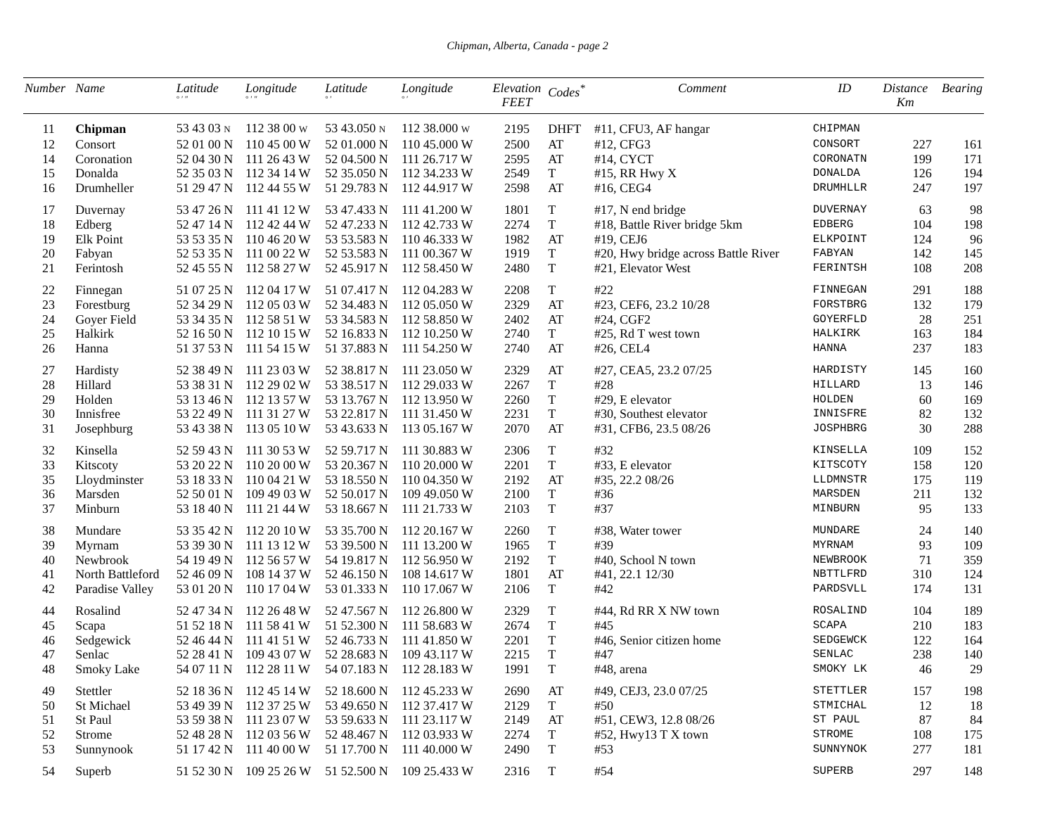Chipman, Alberta, Canada - page 2
| Number | Name | Latitude ° ′ ″ | Longitude ° ′ ″ | Latitude ° ′ | Longitude ° ′ | Elevation FEET | Codes<sup>*</sup> | Comment | ID | Distance Km | Bearing |
| --- | --- | --- | --- | --- | --- | --- | --- | --- | --- | --- | --- |
| 11 | Chipman | 53 43 03 N | 112 38 00 W | 53 43.050 N | 112 38.000 W | 2195 | DHFT | #11, CFU3, AF hangar | CHIPMAN | | |
| 12 | Consort | 52 01 00 N | 110 45 00 W | 52 01.000 N | 110 45.000 W | 2500 | AT | #12, CFG3 | CONSORT | 227 | 161 |
| 14 | Coronation | 52 04 30 N | 111 26 43 W | 52 04.500 N | 111 26.717 W | 2595 | AT | #14, CYCT | CORONATN | 199 | 171 |
| 15 | Donalda | 52 35 03 N | 112 34 14 W | 52 35.050 N | 112 34.233 W | 2549 | T | #15, RR Hwy X | DONALDA | 126 | 194 |
| 16 | Drumheller | 51 29 47 N | 112 44 55 W | 51 29.783 N | 112 44.917 W | 2598 | AT | #16, CEG4 | DRUMHLLR | 247 | 197 |
| 17 | Duvernay | 53 47 26 N | 111 41 12 W | 53 47.433 N | 111 41.200 W | 1801 | T | #17, N end bridge | DUVERNAY | 63 | 98 |
| 18 | Edberg | 52 47 14 N | 112 42 44 W | 52 47.233 N | 112 42.733 W | 2274 | T | #18, Battle River bridge 5km | EDBERG | 104 | 198 |
| 19 | Elk Point | 53 53 35 N | 110 46 20 W | 53 53.583 N | 110 46.333 W | 1982 | AT | #19, CEJ6 | ELKPOINT | 124 | 96 |
| 20 | Fabyan | 52 53 35 N | 111 00 22 W | 52 53.583 N | 111 00.367 W | 1919 | T | #20, Hwy bridge across Battle River | FABYAN | 142 | 145 |
| 21 | Ferintosh | 52 45 55 N | 112 58 27 W | 52 45.917 N | 112 58.450 W | 2480 | T | #21, Elevator West | FERINTSH | 108 | 208 |
| 22 | Finnegan | 51 07 25 N | 112 04 17 W | 51 07.417 N | 112 04.283 W | 2208 | T | #22 | FINNEGAN | 291 | 188 |
| 23 | Forestburg | 52 34 29 N | 112 05 03 W | 52 34.483 N | 112 05.050 W | 2329 | AT | #23, CEF6, 23.2 10/28 | FORSTBRG | 132 | 179 |
| 24 | Goyer Field | 53 34 35 N | 112 58 51 W | 53 34.583 N | 112 58.850 W | 2402 | AT | #24, CGF2 | GOYERFLD | 28 | 251 |
| 25 | Halkirk | 52 16 50 N | 112 10 15 W | 52 16.833 N | 112 10.250 W | 2740 | T | #25, Rd T west town | HALKIRK | 163 | 184 |
| 26 | Hanna | 51 37 53 N | 111 54 15 W | 51 37.883 N | 111 54.250 W | 2740 | AT | #26, CEL4 | HANNA | 237 | 183 |
| 27 | Hardisty | 52 38 49 N | 111 23 03 W | 52 38.817 N | 111 23.050 W | 2329 | AT | #27, CEA5, 23.2 07/25 | HARDISTY | 145 | 160 |
| 28 | Hillard | 53 38 31 N | 112 29 02 W | 53 38.517 N | 112 29.033 W | 2267 | T | #28 | HILLARD | 13 | 146 |
| 29 | Holden | 53 13 46 N | 112 13 57 W | 53 13.767 N | 112 13.950 W | 2260 | T | #29, E elevator | HOLDEN | 60 | 169 |
| 30 | Innisfree | 53 22 49 N | 111 31 27 W | 53 22.817 N | 111 31.450 W | 2231 | T | #30, Southest elevator | INNISFRE | 82 | 132 |
| 31 | Josephburg | 53 43 38 N | 113 05 10 W | 53 43.633 N | 113 05.167 W | 2070 | AT | #31, CFB6, 23.5 08/26 | JOSPHBRG | 30 | 288 |
| 32 | Kinsella | 52 59 43 N | 111 30 53 W | 52 59.717 N | 111 30.883 W | 2306 | T | #32 | KINSELLA | 109 | 152 |
| 33 | Kitscoty | 53 20 22 N | 110 20 00 W | 53 20.367 N | 110 20.000 W | 2201 | T | #33, E elevator | KITSCOTY | 158 | 120 |
| 35 | Lloydminster | 53 18 33 N | 110 04 21 W | 53 18.550 N | 110 04.350 W | 2192 | AT | #35, 22.2 08/26 | LLDMNSTR | 175 | 119 |
| 36 | Marsden | 52 50 01 N | 109 49 03 W | 52 50.017 N | 109 49.050 W | 2100 | T | #36 | MARSDEN | 211 | 132 |
| 37 | Minburn | 53 18 40 N | 111 21 44 W | 53 18.667 N | 111 21.733 W | 2103 | T | #37 | MINBURN | 95 | 133 |
| 38 | Mundare | 53 35 42 N | 112 20 10 W | 53 35.700 N | 112 20.167 W | 2260 | T | #38, Water tower | MUNDARE | 24 | 140 |
| 39 | Myrnam | 53 39 30 N | 111 13 12 W | 53 39.500 N | 111 13.200 W | 1965 | T | #39 | MYRNAM | 93 | 109 |
| 40 | Newbrook | 54 19 49 N | 112 56 57 W | 54 19.817 N | 112 56.950 W | 2192 | T | #40, School N town | NEWBROOK | 71 | 359 |
| 41 | North Battleford | 52 46 09 N | 108 14 37 W | 52 46.150 N | 108 14.617 W | 1801 | AT | #41, 22.1 12/30 | NBTTLFRD | 310 | 124 |
| 42 | Paradise Valley | 53 01 20 N | 110 17 04 W | 53 01.333 N | 110 17.067 W | 2106 | T | #42 | PARDSVLL | 174 | 131 |
| 44 | Rosalind | 52 47 34 N | 112 26 48 W | 52 47.567 N | 112 26.800 W | 2329 | T | #44, Rd RR X NW town | ROSALIND | 104 | 189 |
| 45 | Scapa | 51 52 18 N | 111 58 41 W | 51 52.300 N | 111 58.683 W | 2674 | T | #45 | SCAPA | 210 | 183 |
| 46 | Sedgewick | 52 46 44 N | 111 41 51 W | 52 46.733 N | 111 41.850 W | 2201 | T | #46, Senior citizen home | SEDGEWCK | 122 | 164 |
| 47 | Senlac | 52 28 41 N | 109 43 07 W | 52 28.683 N | 109 43.117 W | 2215 | T | #47 | SENLAC | 238 | 140 |
| 48 | Smoky Lake | 54 07 11 N | 112 28 11 W | 54 07.183 N | 112 28.183 W | 1991 | T | #48, arena | SMOKY LK | 46 | 29 |
| 49 | Stettler | 52 18 36 N | 112 45 14 W | 52 18.600 N | 112 45.233 W | 2690 | AT | #49, CEJ3, 23.0 07/25 | STETTLER | 157 | 198 |
| 50 | St Michael | 53 49 39 N | 112 37 25 W | 53 49.650 N | 112 37.417 W | 2129 | T | #50 | STMICHAL | 12 | 18 |
| 51 | St Paul | 53 59 38 N | 111 23 07 W | 53 59.633 N | 111 23.117 W | 2149 | AT | #51, CEW3, 12.8 08/26 | ST PAUL | 87 | 84 |
| 52 | Strome | 52 48 28 N | 112 03 56 W | 52 48.467 N | 112 03.933 W | 2274 | T | #52, Hwy13 T X town | STROME | 108 | 175 |
| 53 | Sunnynook | 51 17 42 N | 111 40 00 W | 51 17.700 N | 111 40.000 W | 2490 | T | #53 | SUNNYNOK | 277 | 181 |
| 54 | Superb | 51 52 30 N | 109 25 26 W | 51 52.500 N | 109 25.433 W | 2316 | T | #54 | SUPERB | 297 | 148 |